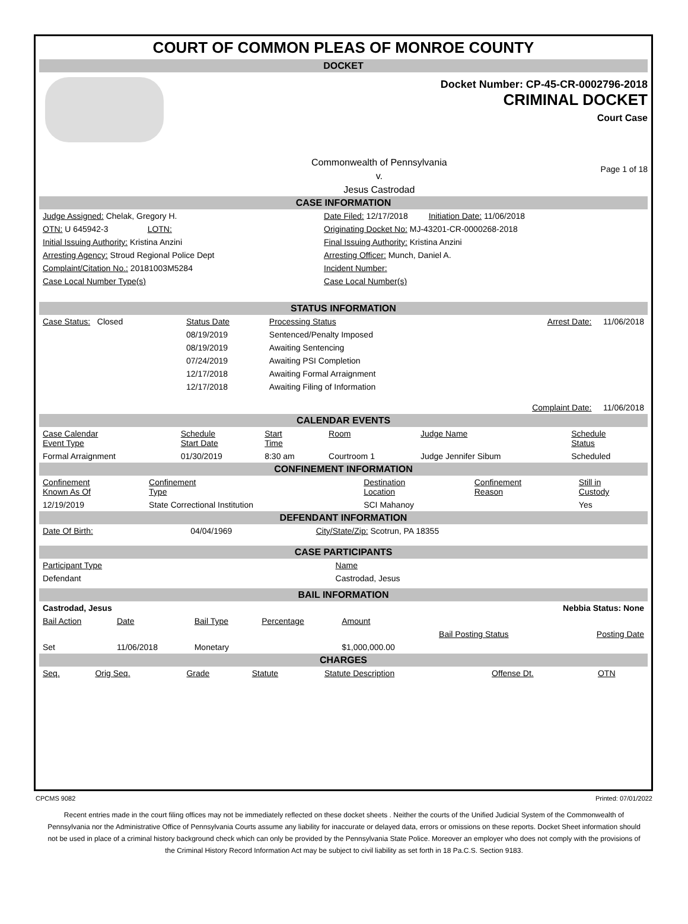COURT OF COMMON PLEAS OF MONROE COUNTY
DOCKET
Docket Number: CP-45-CR-0002796-2018
CRIMINAL DOCKET
Court Case
Commonwealth of Pennsylvania
v.
Jesus Castrodad
Page 1 of 18
CASE INFORMATION
| Judge Assigned: Chelak, Gregory H. | Date Filed: 12/17/2018 Initiation Date: 11/06/2018 |
| OTN: U 645942-3 LOTN: | Originating Docket No: MJ-43201-CR-0000268-2018 |
| Initial Issuing Authority: Kristina Anzini | Final Issuing Authority: Kristina Anzini |
| Arresting Agency: Stroud Regional Police Dept | Arresting Officer: Munch, Daniel A. |
| Complaint/Citation No.: 20181003M5284 | Incident Number: |
| Case Local Number Type(s) | Case Local Number(s) |
STATUS INFORMATION
| Case Status: Closed | Status Date | Processing Status | Arrest Date: 11/06/2018 |
| | 08/19/2019 | Sentenced/Penalty Imposed | |
| | 08/19/2019 | Awaiting Sentencing | |
| | 07/24/2019 | Awaiting PSI Completion | |
| | 12/17/2018 | Awaiting Formal Arraignment | |
| | 12/17/2018 | Awaiting Filing of Information | |
| | | | Complaint Date: 11/06/2018 |
CALENDAR EVENTS
| Case Calendar Event Type | Schedule Start Date | Start Time | Room | Judge Name | Schedule Status |
| --- | --- | --- | --- | --- | --- |
| Formal Arraignment | 01/30/2019 | 8:30 am | Courtroom 1 | Judge Jennifer Sibum | Scheduled |
CONFINEMENT INFORMATION
| Confinement Known As Of | Confinement Type | Destination Location | Confinement Reason | Still in Custody |
| --- | --- | --- | --- | --- |
| 12/19/2019 | State Correctional Institution | SCI Mahanoy | | Yes |
DEFENDANT INFORMATION
| Date Of Birth: | 04/04/1969 | City/State/Zip: Scotrun, PA 18355 |
CASE PARTICIPANTS
| Participant Type | Name |
| Defendant | Castrodad, Jesus |
BAIL INFORMATION
| Castrodad, Jesus | | | | Nebbia Status: None | | |
| Bail Action | Date | Bail Type | Percentage | Amount | | |
| | | | | | Bail Posting Status | Posting Date |
| Set | 11/06/2018 | Monetary | | $1,000,000.00 | | |
CHARGES
| Seq. | Orig Seq. | Grade | Statute | Statute Description | Offense Dt. | OTN |
| --- | --- | --- | --- | --- | --- | --- |
CPCMS 9082 Printed: 07/01/2022
Recent entries made in the court filing offices may not be immediately reflected on these docket sheets . Neither the courts of the Unified Judicial System of the Commonwealth of Pennsylvania nor the Administrative Office of Pennsylvania Courts assume any liability for inaccurate or delayed data, errors or omissions on these reports. Docket Sheet information should not be used in place of a criminal history background check which can only be provided by the Pennsylvania State Police. Moreover an employer who does not comply with the provisions of the Criminal History Record Information Act may be subject to civil liability as set forth in 18 Pa.C.S. Section 9183.